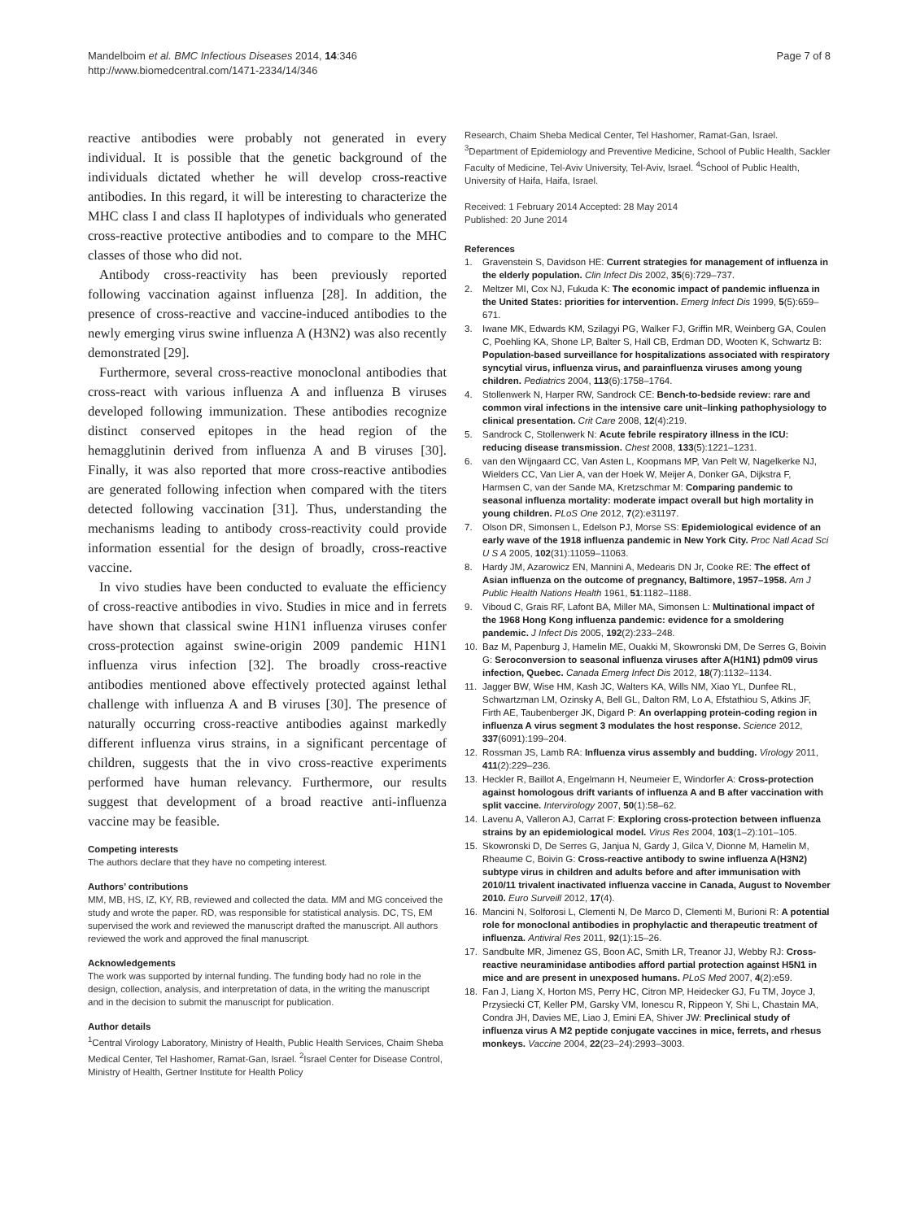Mandelboim et al. BMC Infectious Diseases 2014, 14:346
http://www.biomedcentral.com/1471-2334/14/346
Page 7 of 8
reactive antibodies were probably not generated in every individual. It is possible that the genetic background of the individuals dictated whether he will develop cross-reactive antibodies. In this regard, it will be interesting to characterize the MHC class I and class II haplotypes of individuals who generated cross-reactive protective antibodies and to compare to the MHC classes of those who did not.
Antibody cross-reactivity has been previously reported following vaccination against influenza [28]. In addition, the presence of cross-reactive and vaccine-induced antibodies to the newly emerging virus swine influenza A (H3N2) was also recently demonstrated [29].
Furthermore, several cross-reactive monoclonal antibodies that cross-react with various influenza A and influenza B viruses developed following immunization. These antibodies recognize distinct conserved epitopes in the head region of the hemagglutinin derived from influenza A and B viruses [30]. Finally, it was also reported that more cross-reactive antibodies are generated following infection when compared with the titers detected following vaccination [31]. Thus, understanding the mechanisms leading to antibody cross-reactivity could provide information essential for the design of broadly, cross-reactive vaccine.
In vivo studies have been conducted to evaluate the efficiency of cross-reactive antibodies in vivo. Studies in mice and in ferrets have shown that classical swine H1N1 influenza viruses confer cross-protection against swine-origin 2009 pandemic H1N1 influenza virus infection [32]. The broadly cross-reactive antibodies mentioned above effectively protected against lethal challenge with influenza A and B viruses [30]. The presence of naturally occurring cross-reactive antibodies against markedly different influenza virus strains, in a significant percentage of children, suggests that the in vivo cross-reactive experiments performed have human relevancy. Furthermore, our results suggest that development of a broad reactive anti-influenza vaccine may be feasible.
Competing interests
The authors declare that they have no competing interest.
Authors’ contributions
MM, MB, HS, IZ, KY, RB, reviewed and collected the data. MM and MG conceived the study and wrote the paper. RD, was responsible for statistical analysis. DC, TS, EM supervised the work and reviewed the manuscript drafted the manuscript. All authors reviewed the work and approved the final manuscript.
Acknowledgements
The work was supported by internal funding. The funding body had no role in the design, collection, analysis, and interpretation of data, in the writing the manuscript and in the decision to submit the manuscript for publication.
Author details
<sup>1</sup> Central Virology Laboratory, Ministry of Health, Public Health Services, Chaim Sheba Medical Center, Tel Hashomer, Ramat-Gan, Israel. <sup>2</sup>Israel Center for Disease Control, Ministry of Health, Gertner Institute for Health Policy
Research, Chaim Sheba Medical Center, Tel Hashomer, Ramat-Gan, Israel. <sup>3</sup>Department of Epidemiology and Preventive Medicine, School of Public Health, Sackler Faculty of Medicine, Tel-Aviv University, Tel-Aviv, Israel. <sup>4</sup>School of Public Health, University of Haifa, Haifa, Israel.
Received: 1 February 2014 Accepted: 28 May 2014
Published: 20 June 2014
References
1. Gravenstein S, Davidson HE: Current strategies for management of influenza in the elderly population. Clin Infect Dis 2002, 35(6):729–737.
2. Meltzer MI, Cox NJ, Fukuda K: The economic impact of pandemic influenza in the United States: priorities for intervention. Emerg Infect Dis 1999, 5(5):659–671.
3. Iwane MK, Edwards KM, Szilagyi PG, Walker FJ, Griffin MR, Weinberg GA, Coulen C, Poehling KA, Shone LP, Balter S, Hall CB, Erdman DD, Wooten K, Schwartz B: Population-based surveillance for hospitalizations associated with respiratory syncytial virus, influenza virus, and parainfluenza viruses among young children. Pediatrics 2004, 113(6):1758–1764.
4. Stollenwerk N, Harper RW, Sandrock CE: Bench-to-bedside review: rare and common viral infections in the intensive care unit–linking pathophysiology to clinical presentation. Crit Care 2008, 12(4):219.
5. Sandrock C, Stollenwerk N: Acute febrile respiratory illness in the ICU: reducing disease transmission. Chest 2008, 133(5):1221–1231.
6. van den Wijngaard CC, Van Asten L, Koopmans MP, Van Pelt W, Nagelkerke NJ, Wielders CC, Van Lier A, van der Hoek W, Meijer A, Donker GA, Dijkstra F, Harmsen C, van der Sande MA, Kretzschmar M: Comparing pandemic to seasonal influenza mortality: moderate impact overall but high mortality in young children. PLoS One 2012, 7(2):e31197.
7. Olson DR, Simonsen L, Edelson PJ, Morse SS: Epidemiological evidence of an early wave of the 1918 influenza pandemic in New York City. Proc Natl Acad Sci U S A 2005, 102(31):11059–11063.
8. Hardy JM, Azarowicz EN, Mannini A, Medearis DN Jr, Cooke RE: The effect of Asian influenza on the outcome of pregnancy, Baltimore, 1957–1958. Am J Public Health Nations Health 1961, 51:1182–1188.
9. Viboud C, Grais RF, Lafont BA, Miller MA, Simonsen L: Multinational impact of the 1968 Hong Kong influenza pandemic: evidence for a smoldering pandemic. J Infect Dis 2005, 192(2):233–248.
10. Baz M, Papenburg J, Hamelin ME, Ouakki M, Skowronski DM, De Serres G, Boivin G: Seroconversion to seasonal influenza viruses after A(H1N1) pdm09 virus infection, Quebec. Canada Emerg Infect Dis 2012, 18(7):1132–1134.
11. Jagger BW, Wise HM, Kash JC, Walters KA, Wills NM, Xiao YL, Dunfee RL, Schwartzman LM, Ozinsky A, Bell GL, Dalton RM, Lo A, Efstathiou S, Atkins JF, Firth AE, Taubenberger JK, Digard P: An overlapping protein-coding region in influenza A virus segment 3 modulates the host response. Science 2012, 337(6091):199–204.
12. Rossman JS, Lamb RA: Influenza virus assembly and budding. Virology 2011, 411(2):229–236.
13. Heckler R, Baillot A, Engelmann H, Neumeier E, Windorfer A: Cross-protection against homologous drift variants of influenza A and B after vaccination with split vaccine. Intervirology 2007, 50(1):58–62.
14. Lavenu A, Valleron AJ, Carrat F: Exploring cross-protection between influenza strains by an epidemiological model. Virus Res 2004, 103(1–2):101–105.
15. Skowronski D, De Serres G, Janjua N, Gardy J, Gilca V, Dionne M, Hamelin M, Rheaume C, Boivin G: Cross-reactive antibody to swine influenza A(H3N2) subtype virus in children and adults before and after immunisation with 2010/11 trivalent inactivated influenza vaccine in Canada, August to November 2010. Euro Surveill 2012, 17(4).
16. Mancini N, Solforosi L, Clementi N, De Marco D, Clementi M, Burioni R: A potential role for monoclonal antibodies in prophylactic and therapeutic treatment of influenza. Antiviral Res 2011, 92(1):15–26.
17. Sandbulte MR, Jimenez GS, Boon AC, Smith LR, Treanor JJ, Webby RJ: Cross-reactive neuraminidase antibodies afford partial protection against H5N1 in mice and are present in unexposed humans. PLoS Med 2007, 4(2):e59.
18. Fan J, Liang X, Horton MS, Perry HC, Citron MP, Heidecker GJ, Fu TM, Joyce J, Przysiecki CT, Keller PM, Garsky VM, Ionescu R, Rippeon Y, Shi L, Chastain MA, Condra JH, Davies ME, Liao J, Emini EA, Shiver JW: Preclinical study of influenza virus A M2 peptide conjugate vaccines in mice, ferrets, and rhesus monkeys. Vaccine 2004, 22(23–24):2993–3003.